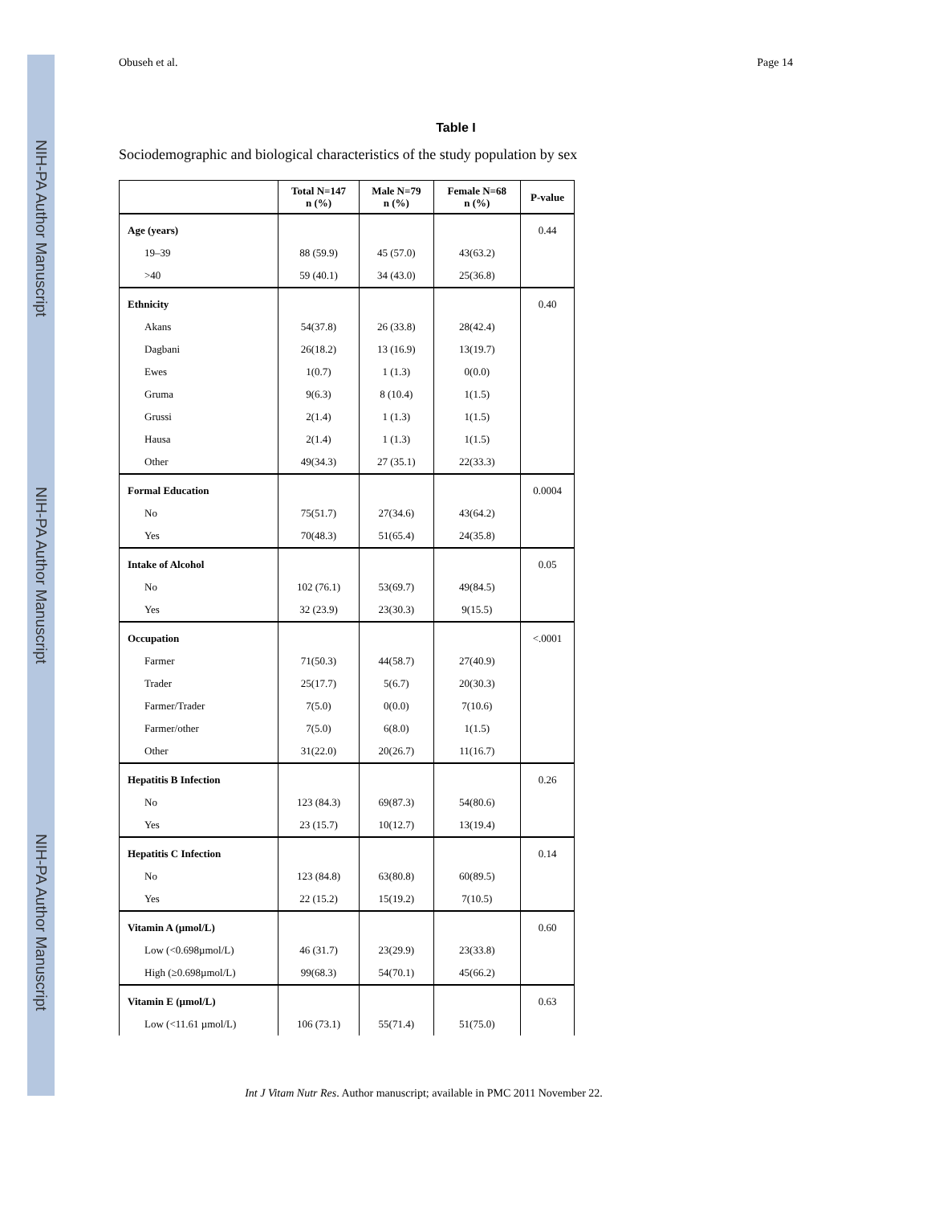NIH-PA Author Manuscript
NIH-PA Author Manuscript
NIH-PA Author Manuscript
Obuseh et al. Page 14
Table I
Sociodemographic and biological characteristics of the study population by sex
| | Total N=147 n (%) | Male N=79 n (%) | Female N=68 n (%) | P-value |
| --- | --- | --- | --- | --- |
| Age (years) | | | | 0.44 |
| 19–39 | 88 (59.9) | 45 (57.0) | 43(63.2) | |
| >40 | 59 (40.1) | 34 (43.0) | 25(36.8) | |
| Ethnicity | | | | 0.40 |
| Akans | 54(37.8) | 26 (33.8) | 28(42.4) | |
| Dagbani | 26(18.2) | 13 (16.9) | 13(19.7) | |
| Ewes | 1(0.7) | 1 (1.3) | 0(0.0) | |
| Gruma | 9(6.3) | 8 (10.4) | 1(1.5) | |
| Grussi | 2(1.4) | 1 (1.3) | 1(1.5) | |
| Hausa | 2(1.4) | 1 (1.3) | 1(1.5) | |
| Other | 49(34.3) | 27 (35.1) | 22(33.3) | |
| Formal Education | | | | 0.0004 |
| No | 75(51.7) | 27(34.6) | 43(64.2) | |
| Yes | 70(48.3) | 51(65.4) | 24(35.8) | |
| Intake of Alcohol | | | | 0.05 |
| No | 102 (76.1) | 53(69.7) | 49(84.5) | |
| Yes | 32 (23.9) | 23(30.3) | 9(15.5) | |
| Occupation | | | | <.0001 |
| Farmer | 71(50.3) | 44(58.7) | 27(40.9) | |
| Trader | 25(17.7) | 5(6.7) | 20(30.3) | |
| Farmer/Trader | 7(5.0) | 0(0.0) | 7(10.6) | |
| Farmer/other | 7(5.0) | 6(8.0) | 1(1.5) | |
| Other | 31(22.0) | 20(26.7) | 11(16.7) | |
| Hepatitis B Infection | | | | 0.26 |
| No | 123 (84.3) | 69(87.3) | 54(80.6) | |
| Yes | 23 (15.7) | 10(12.7) | 13(19.4) | |
| Hepatitis C Infection | | | | 0.14 |
| No | 123 (84.8) | 63(80.8) | 60(89.5) | |
| Yes | 22 (15.2) | 15(19.2) | 7(10.5) | |
| Vitamin A (µmol/L) | | | | 0.60 |
| Low (<0.698µmol/L) | 46 (31.7) | 23(29.9) | 23(33.8) | |
| High (≥0.698µmol/L) | 99(68.3) | 54(70.1) | 45(66.2) | |
| Vitamin E (µmol/L) | | | | 0.63 |
| Low (<11.61 µmol/L) | 106 (73.1) | 55(71.4) | 51(75.0) | |
Int J Vitam Nutr Res. Author manuscript; available in PMC 2011 November 22.